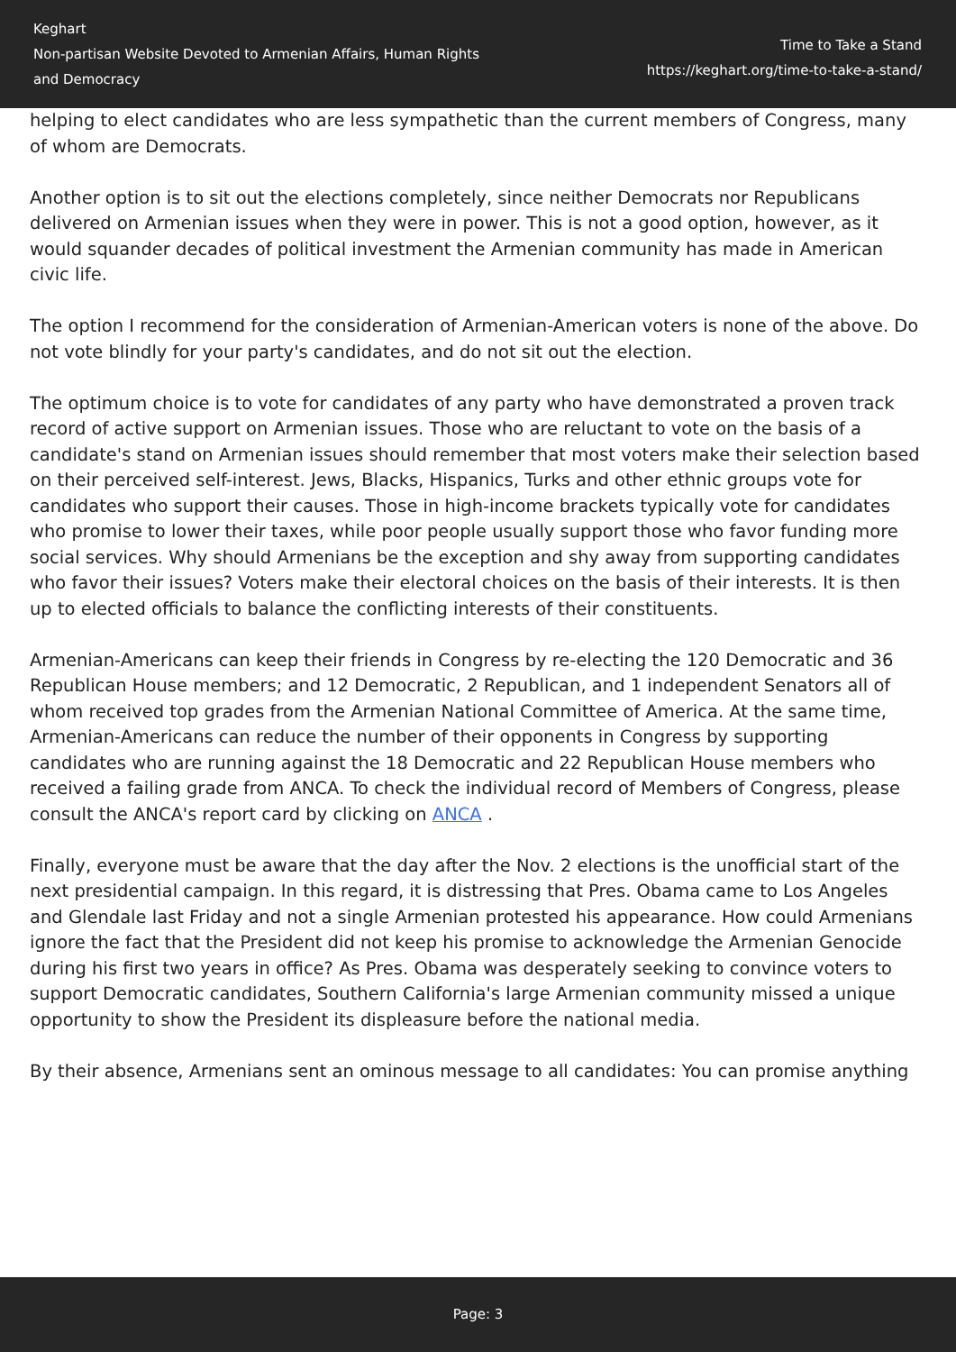Keghart
Non-partisan Website Devoted to Armenian Affairs, Human Rights
and Democracy
Time to Take a Stand
https://keghart.org/time-to-take-a-stand/
helping to elect candidates who are less sympathetic than the current members of Congress, many of whom are Democrats.
Another option is to sit out the elections completely, since neither Democrats nor Republicans delivered on Armenian issues when they were in power. This is not a good option, however, as it would squander decades of political investment the Armenian community has made in American civic life.
The option I recommend for the consideration of Armenian-American voters is none of the above. Do not vote blindly for your party's candidates, and do not sit out the election.
The optimum choice is to vote for candidates of any party who have demonstrated a proven track record of active support on Armenian issues. Those who are reluctant to vote on the basis of a candidate's stand on Armenian issues should remember that most voters make their selection based on their perceived self-interest. Jews, Blacks, Hispanics, Turks and other ethnic groups vote for candidates who support their causes. Those in high-income brackets typically vote for candidates who promise to lower their taxes, while poor people usually support those who favor funding more social services. Why should Armenians be the exception and shy away from supporting candidates who favor their issues? Voters make their electoral choices on the basis of their interests. It is then up to elected officials to balance the conflicting interests of their constituents.
Armenian-Americans can keep their friends in Congress by re-electing the 120 Democratic and 36 Republican House members; and 12 Democratic, 2 Republican, and 1 independent Senators all of whom received top grades from the Armenian National Committee of America. At the same time, Armenian-Americans can reduce the number of their opponents in Congress by supporting candidates who are running against the 18 Democratic and 22 Republican House members who received a failing grade from ANCA. To check the individual record of Members of Congress, please consult the ANCA's report card by clicking on ANCA .
Finally, everyone must be aware that the day after the Nov. 2 elections is the unofficial start of the next presidential campaign. In this regard, it is distressing that Pres. Obama came to Los Angeles and Glendale last Friday and not a single Armenian protested his appearance. How could Armenians ignore the fact that the President did not keep his promise to acknowledge the Armenian Genocide during his first two years in office? As Pres. Obama was desperately seeking to convince voters to support Democratic candidates, Southern California's large Armenian community missed a unique opportunity to show the President its displeasure before the national media.
By their absence, Armenians sent an ominous message to all candidates: You can promise anything
Page: 3